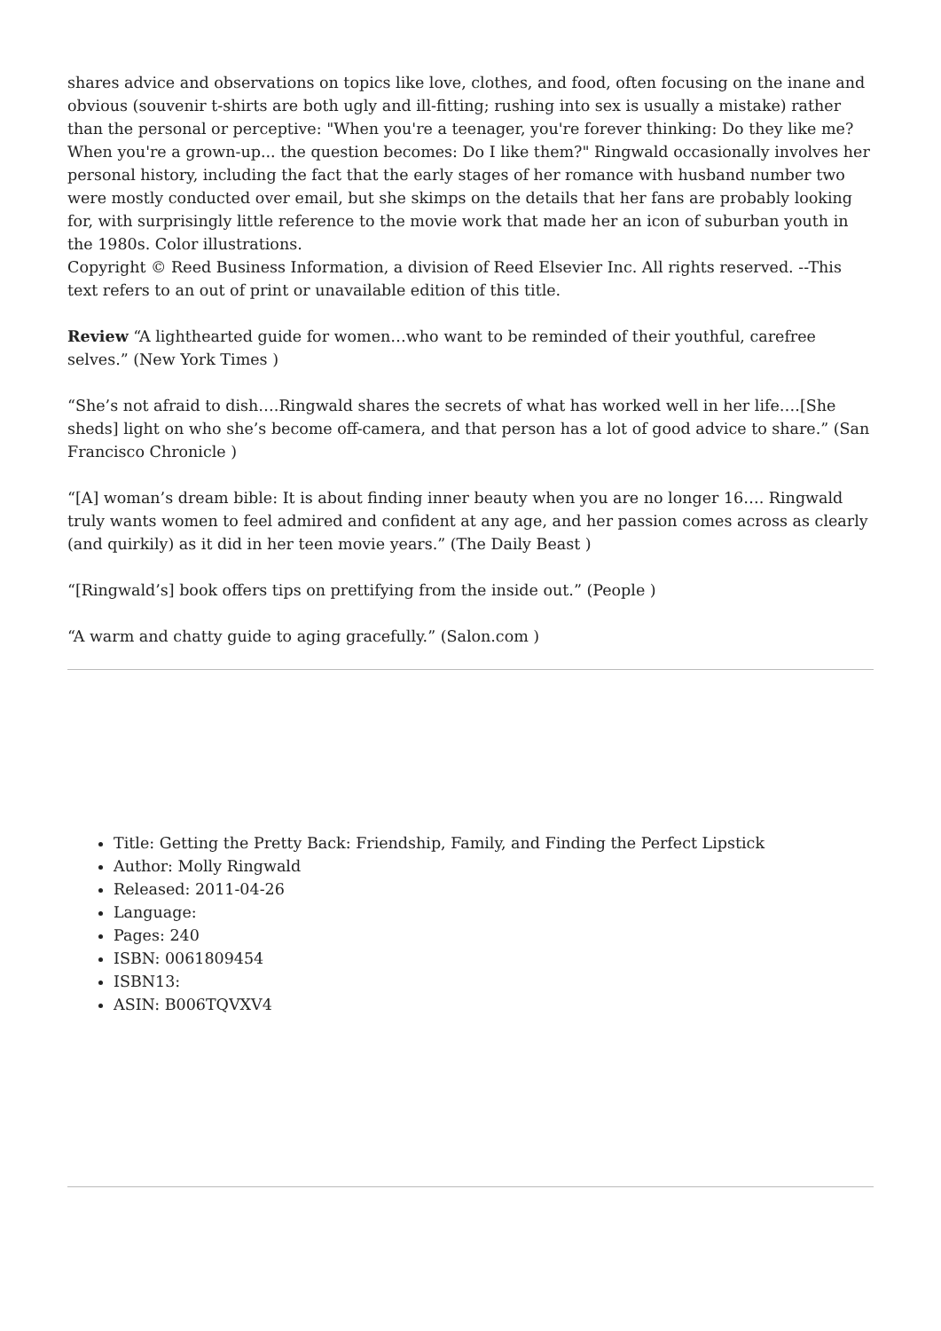shares advice and observations on topics like love, clothes, and food, often focusing on the inane and obvious (souvenir t-shirts are both ugly and ill-fitting; rushing into sex is usually a mistake) rather than the personal or perceptive: "When you're a teenager, you're forever thinking: Do they like me? When you're a grown-up... the question becomes: Do I like them?" Ringwald occasionally involves her personal history, including the fact that the early stages of her romance with husband number two were mostly conducted over email, but she skimps on the details that her fans are probably looking for, with surprisingly little reference to the movie work that made her an icon of suburban youth in the 1980s. Color illustrations.
Copyright © Reed Business Information, a division of Reed Elsevier Inc. All rights reserved. --This text refers to an out of print or unavailable edition of this title.
Review “A lighthearted guide for women…who want to be reminded of their youthful, carefree selves.” (New York Times )
“She’s not afraid to dish….Ringwald shares the secrets of what has worked well in her life….[She sheds] light on who she’s become off-camera, and that person has a lot of good advice to share.” (San Francisco Chronicle )
“[A] woman’s dream bible: It is about finding inner beauty when you are no longer 16…. Ringwald truly wants women to feel admired and confident at any age, and her passion comes across as clearly (and quirkily) as it did in her teen movie years.” (The Daily Beast )
“[Ringwald’s] book offers tips on prettifying from the inside out.” (People )
“A warm and chatty guide to aging gracefully.” (Salon.com )
Title: Getting the Pretty Back: Friendship, Family, and Finding the Perfect Lipstick
Author: Molly Ringwald
Released: 2011-04-26
Language:
Pages: 240
ISBN: 0061809454
ISBN13:
ASIN: B006TQVXV4